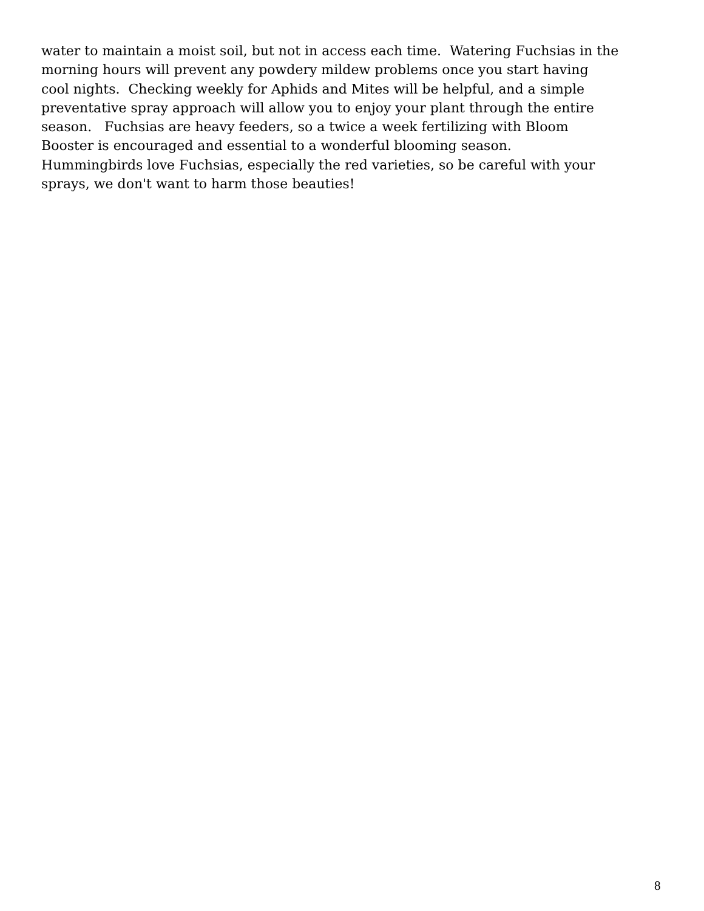water to maintain a moist soil, but not in access each time. Watering Fuchsias in the
morning hours will prevent any powdery mildew problems once you start having
cool nights. Checking weekly for Aphids and Mites will be helpful, and a simple
preventative spray approach will allow you to enjoy your plant through the entire
season. Fuchsias are heavy feeders, so a twice a week fertilizing with Bloom
Booster is encouraged and essential to a wonderful blooming season.
Hummingbirds love Fuchsias, especially the red varieties, so be careful with your
sprays, we don't want to harm those beauties!
8